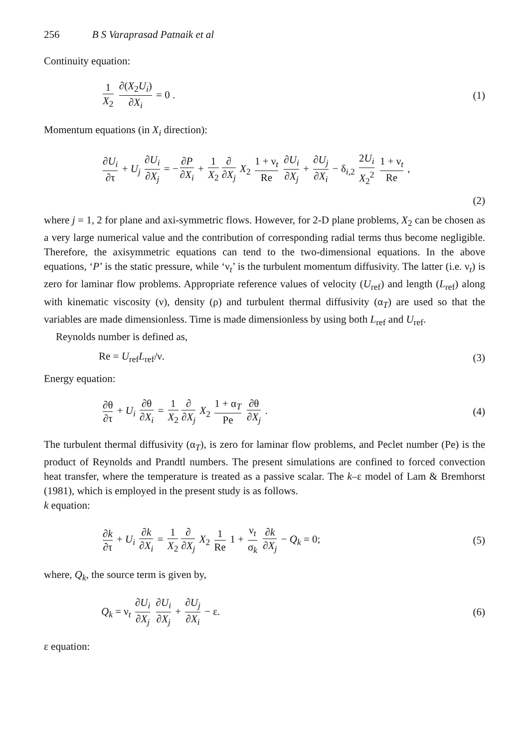256 B S Varaprasad Patnaik et al
Continuity equation:
1 X<sub>2</sub> ∂(X<sub>2</sub>U<sub>i</sub>) ∂X<sub>i</sub> = 0 . (1)
Momentum equations (in X<sub>i</sub> direction):
∂U<sub>i</sub> ∂τ + U<sub>j</sub> ∂U<sub>i</sub> ∂X<sub>j</sub> = − ∂P ∂X<sub>i</sub> + 1 X<sub>2</sub> ∂ ∂X<sub>j</sub> X<sub>2</sub> 1 + ν<sub>t</sub> Re ∂U<sub>i</sub> ∂X<sub>j</sub> + ∂U<sub>j</sub> ∂X<sub>i</sub> − δ<sub>i,2</sub> 2U<sub>i</sub> X<sub>2</sub><sup>2</sup> 1 + ν<sub>t</sub> Re ,
(2)
where j = 1, 2 for plane and axi-symmetric flows. However, for 2-D plane problems, X<sub>2</sub> can be chosen as a very large numerical value and the contribution of corresponding radial terms thus become negligible. Therefore, the axisymmetric equations can tend to the two-dimensional equations. In the above equations, ‘P’ is the static pressure, while ‘ν<sub>t</sub>’ is the turbulent momentum diffusivity. The latter (i.e. ν<sub>t</sub>) is zero for laminar flow problems. Appropriate reference values of velocity (U<sub>ref</sub>) and length (L<sub>ref</sub>) along with kinematic viscosity (ν), density (ρ) and turbulent thermal diffusivity (α<sub>T</sub>) are used so that the variables are made dimensionless. Time is made dimensionless by using both L<sub>ref</sub> and U<sub>ref</sub>.
Reynolds number is defined as,
Re = U<sub>ref</sub>L<sub>ref</sub>/ν. (3)
Energy equation:
∂θ ∂τ + U<sub>i</sub> ∂θ ∂X<sub>i</sub> = 1 X<sub>2</sub> ∂ ∂X<sub>j</sub> X<sub>2</sub> 1 + α<sub>T</sub> Pe ∂θ ∂X<sub>j</sub> .
(4)
The turbulent thermal diffusivity (α<sub>T</sub>), is zero for laminar flow problems, and Peclet number (Pe) is the product of Reynolds and Prandtl numbers. The present simulations are confined to forced convection heat transfer, where the temperature is treated as a passive scalar. The k–ε model of Lam & Bremhorst (1981), which is employed in the present study is as follows.
k equation:
∂k ∂τ + U<sub>i</sub> ∂k ∂X<sub>i</sub> = 1 X<sub>2</sub> ∂ ∂X<sub>j</sub> X<sub>2</sub> 1 Re 1 + ν<sub>t</sub> σ<sub>k</sub> ∂k ∂X<sub>j</sub> − Q<sub>k</sub> = 0;
(5)
where, Q<sub>k</sub>, the source term is given by,
Q<sub>k</sub> = ν<sub>t</sub> ∂U<sub>i</sub> ∂X<sub>j</sub> ∂U<sub>i</sub> ∂X<sub>j</sub> + ∂U<sub>j</sub> ∂X<sub>i</sub> − ε.
(6)
ε equation: